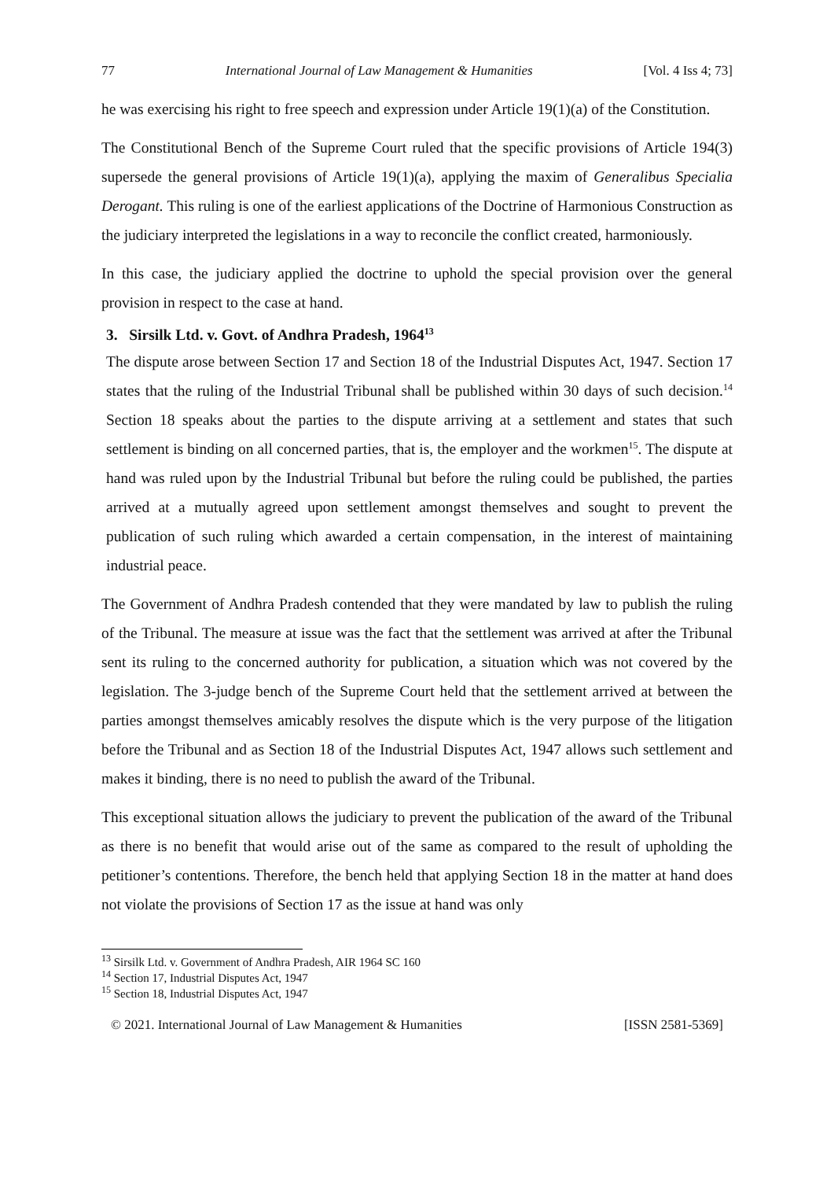77 International Journal of Law Management & Humanities [Vol. 4 Iss 4; 73]
he was exercising his right to free speech and expression under Article 19(1)(a) of the Constitution.
The Constitutional Bench of the Supreme Court ruled that the specific provisions of Article 194(3) supersede the general provisions of Article 19(1)(a), applying the maxim of Generalibus Specialia Derogant. This ruling is one of the earliest applications of the Doctrine of Harmonious Construction as the judiciary interpreted the legislations in a way to reconcile the conflict created, harmoniously.
In this case, the judiciary applied the doctrine to uphold the special provision over the general provision in respect to the case at hand.
3. Sirsilk Ltd. v. Govt. of Andhra Pradesh, 1964<sup>13</sup>
The dispute arose between Section 17 and Section 18 of the Industrial Disputes Act, 1947. Section 17 states that the ruling of the Industrial Tribunal shall be published within 30 days of such decision.<sup>14</sup> Section 18 speaks about the parties to the dispute arriving at a settlement and states that such settlement is binding on all concerned parties, that is, the employer and the workmen<sup>15</sup>. The dispute at hand was ruled upon by the Industrial Tribunal but before the ruling could be published, the parties arrived at a mutually agreed upon settlement amongst themselves and sought to prevent the publication of such ruling which awarded a certain compensation, in the interest of maintaining industrial peace.
The Government of Andhra Pradesh contended that they were mandated by law to publish the ruling of the Tribunal. The measure at issue was the fact that the settlement was arrived at after the Tribunal sent its ruling to the concerned authority for publication, a situation which was not covered by the legislation. The 3-judge bench of the Supreme Court held that the settlement arrived at between the parties amongst themselves amicably resolves the dispute which is the very purpose of the litigation before the Tribunal and as Section 18 of the Industrial Disputes Act, 1947 allows such settlement and makes it binding, there is no need to publish the award of the Tribunal.
This exceptional situation allows the judiciary to prevent the publication of the award of the Tribunal as there is no benefit that would arise out of the same as compared to the result of upholding the petitioner’s contentions. Therefore, the bench held that applying Section 18 in the matter at hand does not violate the provisions of Section 17 as the issue at hand was only
<sup>13</sup> Sirsilk Ltd. v. Government of Andhra Pradesh, AIR 1964 SC 160
<sup>14</sup> Section 17, Industrial Disputes Act, 1947
<sup>15</sup> Section 18, Industrial Disputes Act, 1947
© 2021. International Journal of Law Management & Humanities [ISSN 2581-5369]